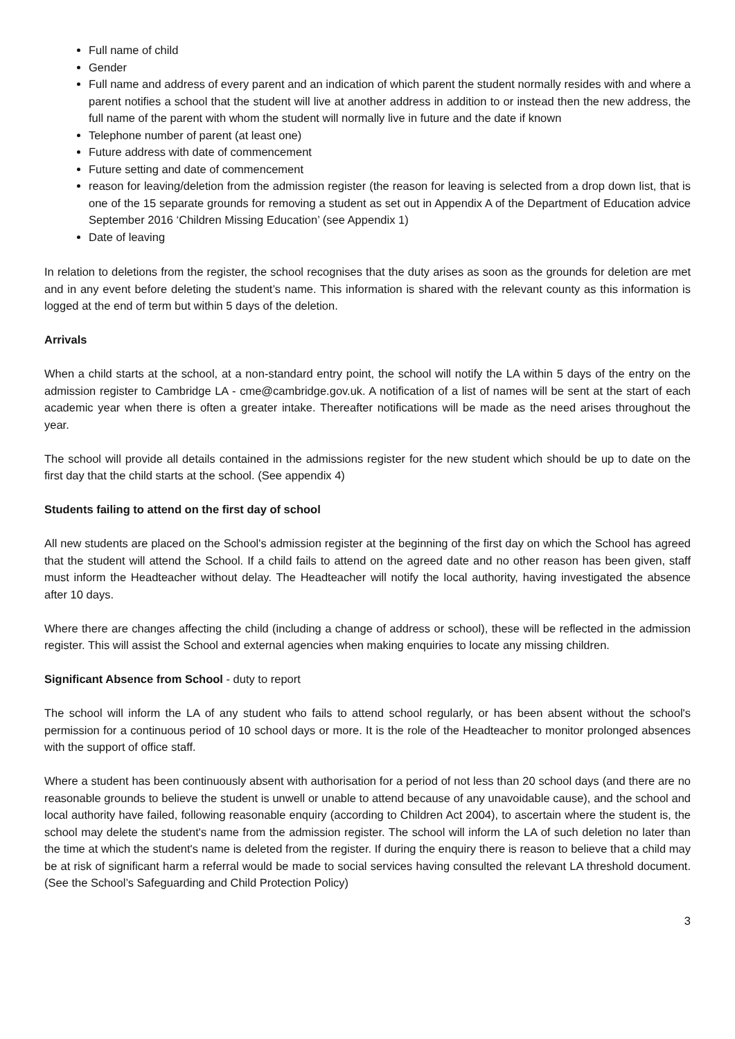Full name of child
Gender
Full name and address of every parent and an indication of which parent the student normally resides with and where a parent notifies a school that the student will live at another address in addition to or instead then the new address, the full name of the parent with whom the student will normally live in future and the date if known
Telephone number of parent (at least one)
Future address with date of commencement
Future setting and date of commencement
reason for leaving/deletion from the admission register (the reason for leaving is selected from a drop down list, that is one of the 15 separate grounds for removing a student as set out in Appendix A of the Department of Education advice September 2016 ‘Children Missing Education’ (see Appendix 1)
Date of leaving
In relation to deletions from the register, the school recognises that the duty arises as soon as the grounds for deletion are met and in any event before deleting the student’s name. This information is shared with the relevant county as this information is logged at the end of term but within 5 days of the deletion.
Arrivals
When a child starts at the school, at a non-standard entry point, the school will notify the LA within 5 days of the entry on the admission register to Cambridge LA - cme@cambridge.gov.uk. A notification of a list of names will be sent at the start of each academic year when there is often a greater intake. Thereafter notifications will be made as the need arises throughout the year.
The school will provide all details contained in the admissions register for the new student which should be up to date on the first day that the child starts at the school. (See appendix 4)
Students failing to attend on the first day of school
All new students are placed on the School's admission register at the beginning of the first day on which the School has agreed that the student will attend the School. If a child fails to attend on the agreed date and no other reason has been given, staff must inform the Headteacher without delay. The Headteacher will notify the local authority, having investigated the absence after 10 days.
Where there are changes affecting the child (including a change of address or school), these will be reflected in the admission register. This will assist the School and external agencies when making enquiries to locate any missing children.
Significant Absence from School - duty to report
The school will inform the LA of any student who fails to attend school regularly, or has been absent without the school's permission for a continuous period of 10 school days or more. It is the role of the Headteacher to monitor prolonged absences with the support of office staff.
Where a student has been continuously absent with authorisation for a period of not less than 20 school days (and there are no reasonable grounds to believe the student is unwell or unable to attend because of any unavoidable cause), and the school and local authority have failed, following reasonable enquiry (according to Children Act 2004), to ascertain where the student is, the school may delete the student's name from the admission register. The school will inform the LA of such deletion no later than the time at which the student's name is deleted from the register. If during the enquiry there is reason to believe that a child may be at risk of significant harm a referral would be made to social services having consulted the relevant LA threshold document. (See the School’s Safeguarding and Child Protection Policy)
3